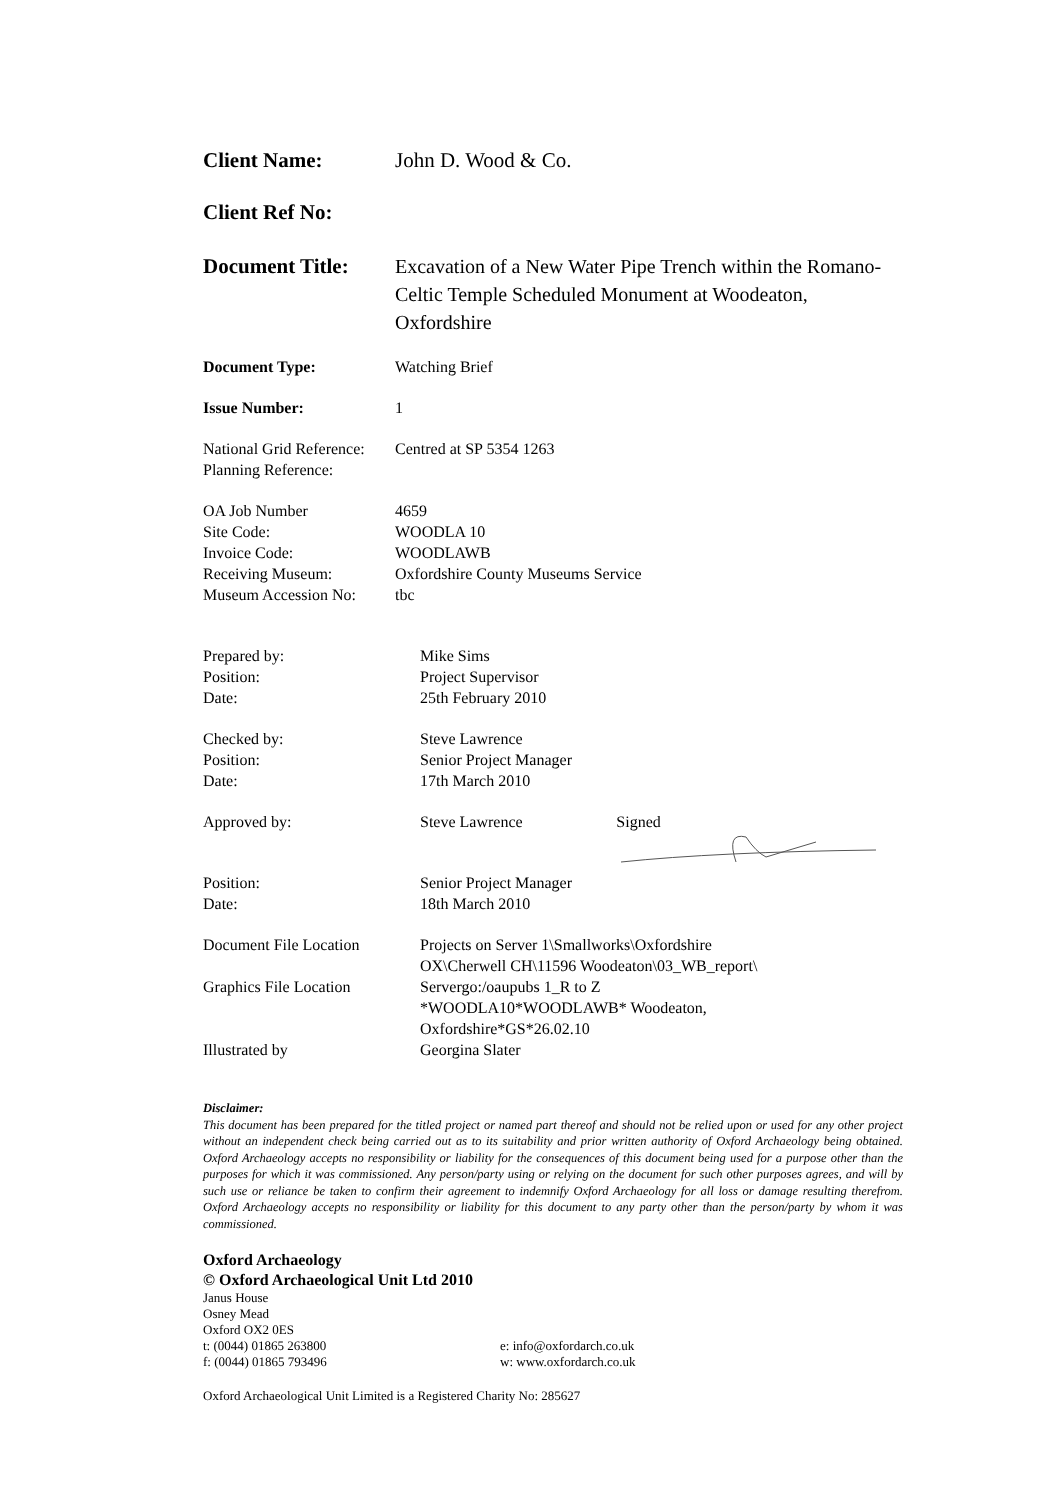Client Name: John D. Wood & Co.
Client Ref No:
Document Title: Excavation of a New Water Pipe Trench within the Romano-Celtic Temple Scheduled Monument at Woodeaton, Oxfordshire
Document Type: Watching Brief
Issue Number: 1
National Grid Reference:
Centred at SP 5354 1263
Planning Reference:
OA Job Number 4659
Site Code: WOODLA 10
Invoice Code: WOODLAWB
Receiving Museum: Oxfordshire County Museums Service
Museum Accession No: tbc
Prepared by: Mike Sims
Position: Project Supervisor
Date: 25th February 2010
Checked by: Steve Lawrence
Position: Senior Project Manager
Date: 17th March 2010
Approved by: Steve Lawrence Signed
Position: Senior Project Manager
Date: 18th March 2010
Document File Location Projects on Server 1\Smallworks\Oxfordshire
OX\Cherwell CH\11596 Woodeaton\03_WB_report\
Graphics File Location Servergo:/oaupubs 1_R to Z
*WOODLA10*WOODLAWB* Woodeaton,
Oxfordshire*GS*26.02.10
Illustrated by Georgina Slater
Disclaimer:
This document has been prepared for the titled project or named part thereof and should not be relied upon or used for any other project without an independent check being carried out as to its suitability and prior written authority of Oxford Archaeology being obtained. Oxford Archaeology accepts no responsibility or liability for the consequences of this document being used for a purpose other than the purposes for which it was commissioned. Any person/party using or relying on the document for such other purposes agrees, and will by such use or reliance be taken to confirm their agreement to indemnify Oxford Archaeology for all loss or damage resulting therefrom. Oxford Archaeology accepts no responsibility or liability for this document to any party other than the person/party by whom it was commissioned.
Oxford Archaeology
© Oxford Archaeological Unit Ltd 2010
Janus House
Osney Mead
Oxford OX2 0ES
t: (0044) 01865 263800 e: info@oxfordarch.co.uk
f: (0044) 01865 793496 w: www.oxfordarch.co.uk
Oxford Archaeological Unit Limited is a Registered Charity No: 285627